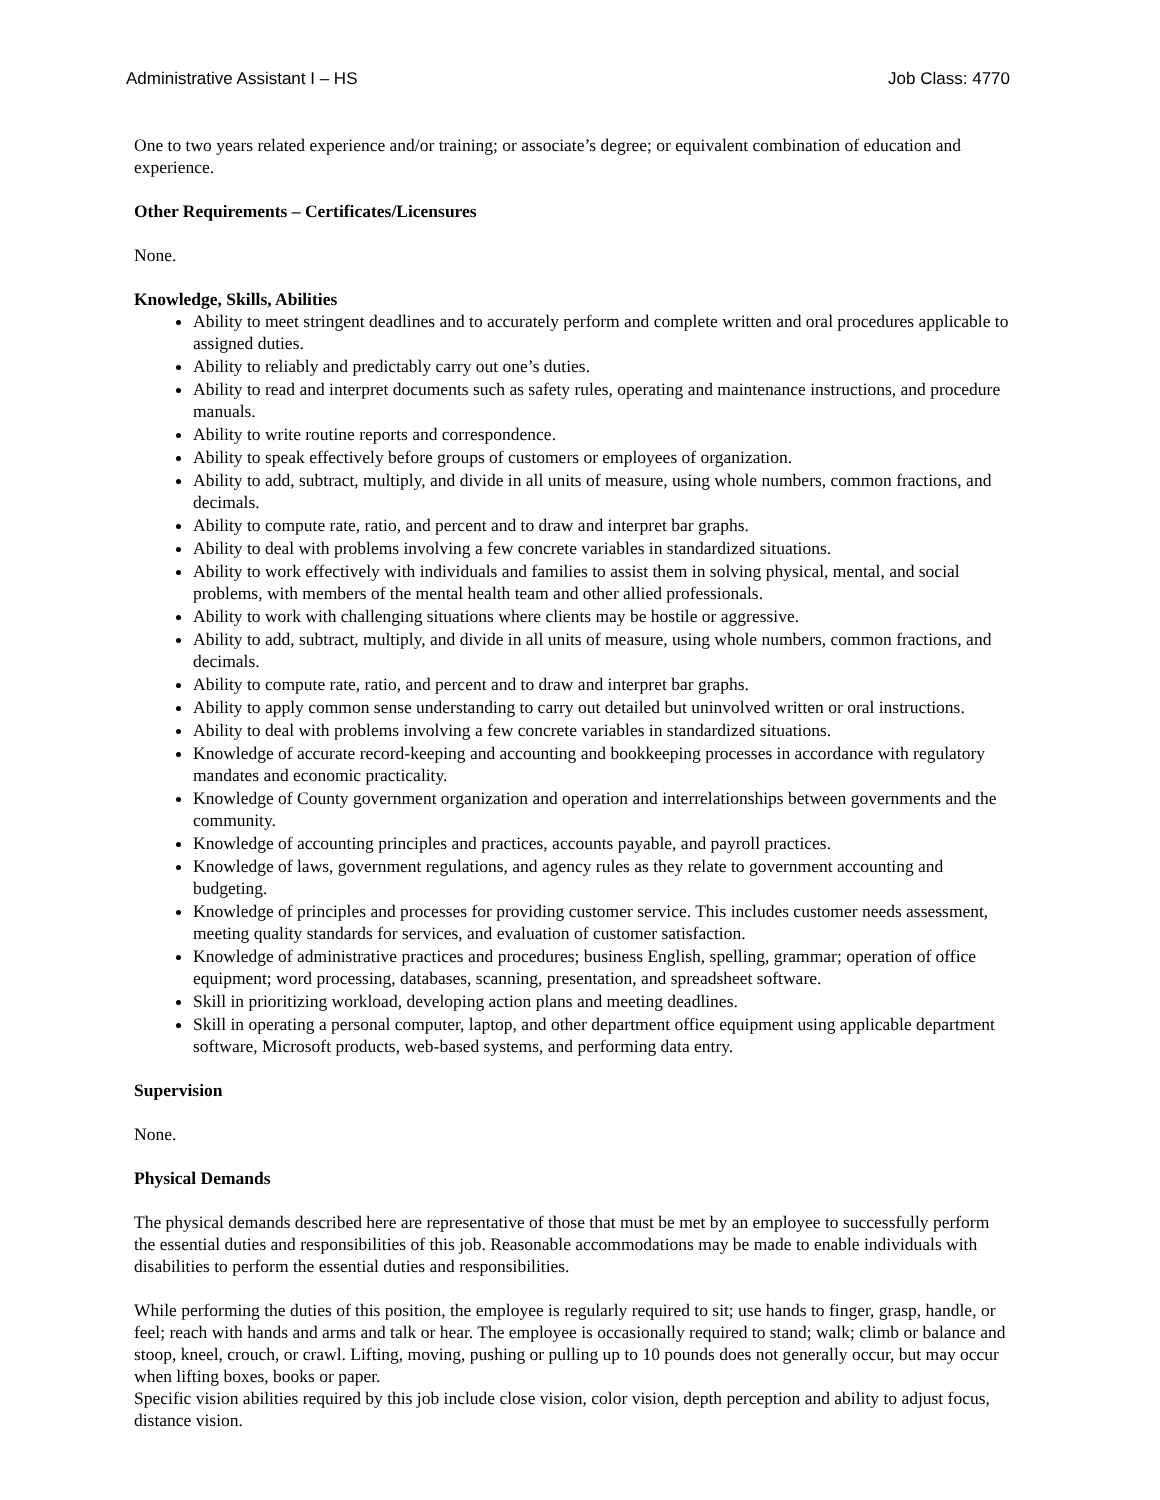Administrative Assistant I – HS Job Class: 4770
One to two years related experience and/or training; or associate’s degree; or equivalent combination of education and experience.
Other Requirements – Certificates/Licensures
None.
Knowledge, Skills, Abilities
Ability to meet stringent deadlines and to accurately perform and complete written and oral procedures applicable to assigned duties.
Ability to reliably and predictably carry out one’s duties.
Ability to read and interpret documents such as safety rules, operating and maintenance instructions, and procedure manuals.
Ability to write routine reports and correspondence.
Ability to speak effectively before groups of customers or employees of organization.
Ability to add, subtract, multiply, and divide in all units of measure, using whole numbers, common fractions, and decimals.
Ability to compute rate, ratio, and percent and to draw and interpret bar graphs.
Ability to deal with problems involving a few concrete variables in standardized situations.
Ability to work effectively with individuals and families to assist them in solving physical, mental, and social problems, with members of the mental health team and other allied professionals.
Ability to work with challenging situations where clients may be hostile or aggressive.
Ability to add, subtract, multiply, and divide in all units of measure, using whole numbers, common fractions, and decimals.
Ability to compute rate, ratio, and percent and to draw and interpret bar graphs.
Ability to apply common sense understanding to carry out detailed but uninvolved written or oral instructions.
Ability to deal with problems involving a few concrete variables in standardized situations.
Knowledge of accurate record-keeping and accounting and bookkeeping processes in accordance with regulatory mandates and economic practicality.
Knowledge of County government organization and operation and interrelationships between governments and the community.
Knowledge of accounting principles and practices, accounts payable, and payroll practices.
Knowledge of laws, government regulations, and agency rules as they relate to government accounting and budgeting.
Knowledge of principles and processes for providing customer service. This includes customer needs assessment, meeting quality standards for services, and evaluation of customer satisfaction.
Knowledge of administrative practices and procedures; business English, spelling, grammar; operation of office equipment; word processing, databases, scanning, presentation, and spreadsheet software.
Skill in prioritizing workload, developing action plans and meeting deadlines.
Skill in operating a personal computer, laptop, and other department office equipment using applicable department software, Microsoft products, web-based systems, and performing data entry.
Supervision
None.
Physical Demands
The physical demands described here are representative of those that must be met by an employee to successfully perform the essential duties and responsibilities of this job. Reasonable accommodations may be made to enable individuals with disabilities to perform the essential duties and responsibilities.
While performing the duties of this position, the employee is regularly required to sit; use hands to finger, grasp, handle, or feel; reach with hands and arms and talk or hear. The employee is occasionally required to stand; walk; climb or balance and stoop, kneel, crouch, or crawl. Lifting, moving, pushing or pulling up to 10 pounds does not generally occur, but may occur when lifting boxes, books or paper.
Specific vision abilities required by this job include close vision, color vision, depth perception and ability to adjust focus, distance vision.